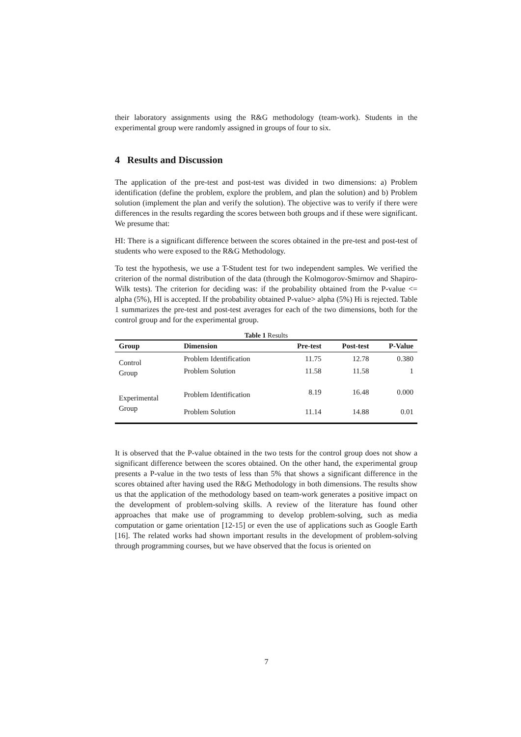their laboratory assignments using the R&G methodology (team-work). Students in the experimental group were randomly assigned in groups of four to six.
4 Results and Discussion
The application of the pre-test and post-test was divided in two dimensions: a) Problem identification (define the problem, explore the problem, and plan the solution) and b) Problem solution (implement the plan and verify the solution). The objective was to verify if there were differences in the results regarding the scores between both groups and if these were significant. We presume that:
HI: There is a significant difference between the scores obtained in the pre-test and post-test of students who were exposed to the R&G Methodology.
To test the hypothesis, we use a T-Student test for two independent samples. We verified the criterion of the normal distribution of the data (through the Kolmogorov-Smirnov and Shapiro-Wilk tests). The criterion for deciding was: if the probability obtained from the P-value <= alpha (5%), HI is accepted. If the probability obtained P-value> alpha (5%) Hi is rejected. Table 1 summarizes the pre-test and post-test averages for each of the two dimensions, both for the control group and for the experimental group.
Table 1 Results
| Group | Dimension | Pre-test | Post-test | P-Value |
| --- | --- | --- | --- | --- |
| Control Group | Problem Identification | 11.75 | 12.78 | 0.380 |
| | Problem Solution | 11.58 | 11.58 | 1 |
| Experimental Group | Problem Identification | 8.19 | 16.48 | 0.000 |
| | Problem Solution | 11.14 | 14.88 | 0.01 |
It is observed that the P-value obtained in the two tests for the control group does not show a significant difference between the scores obtained. On the other hand, the experimental group presents a P-value in the two tests of less than 5% that shows a significant difference in the scores obtained after having used the R&G Methodology in both dimensions. The results show us that the application of the methodology based on team-work generates a positive impact on the development of problem-solving skills. A review of the literature has found other approaches that make use of programming to develop problem-solving, such as media computation or game orientation [12-15] or even the use of applications such as Google Earth [16]. The related works had shown important results in the development of problem-solving through programming courses, but we have observed that the focus is oriented on
7